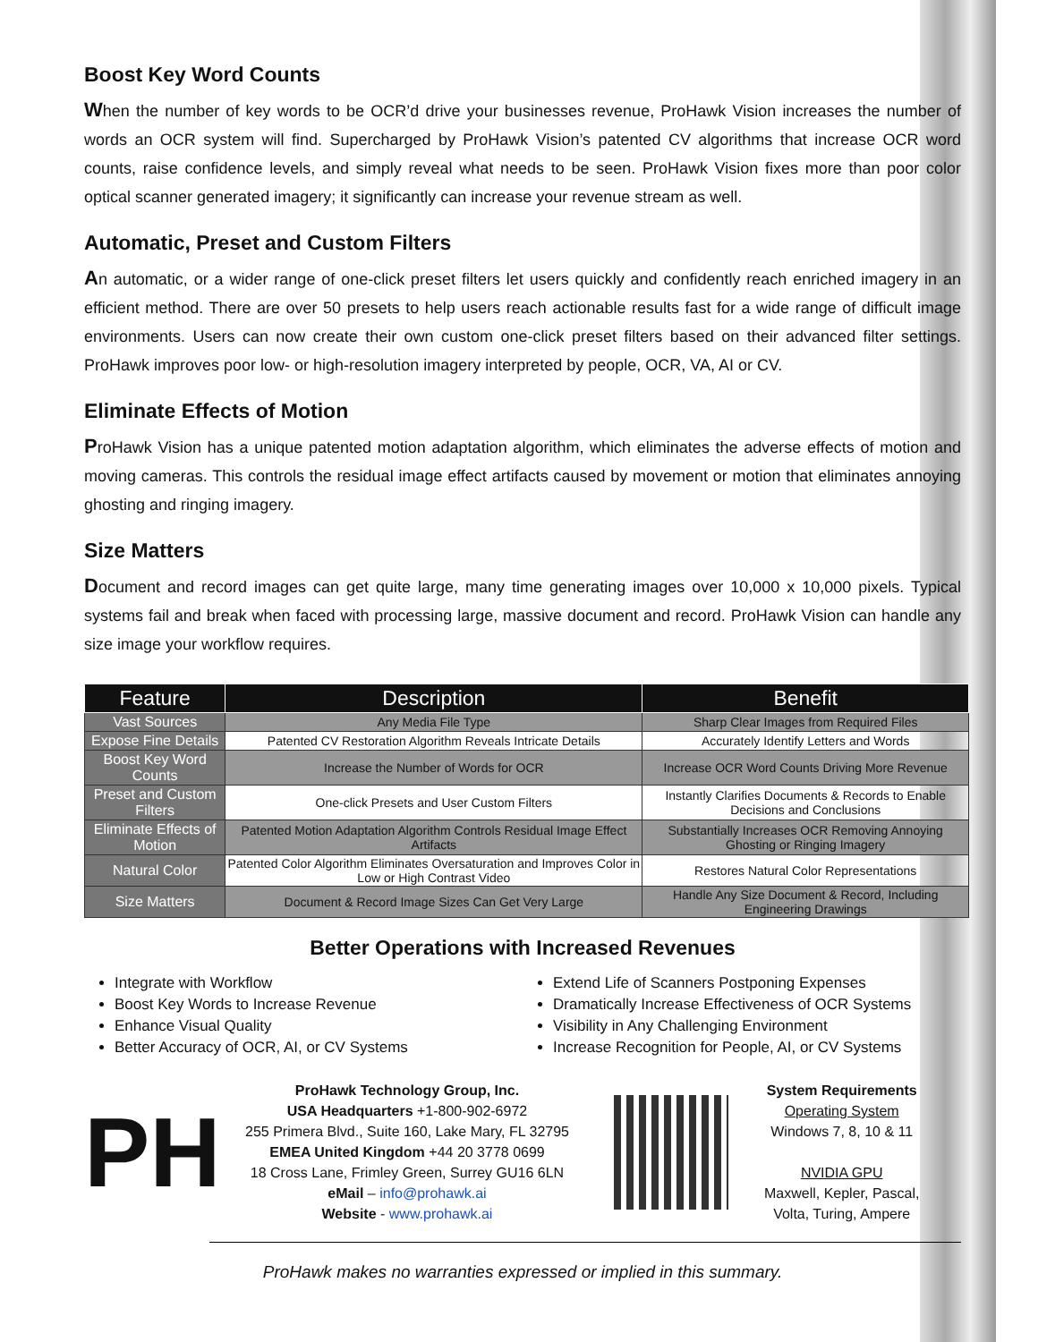Boost Key Word Counts
When the number of key words to be OCR’d drive your businesses revenue, ProHawk Vision increases the number of words an OCR system will find. Supercharged by ProHawk Vision’s patented CV algorithms that increase OCR word counts, raise confidence levels, and simply reveal what needs to be seen. ProHawk Vision fixes more than poor color optical scanner generated imagery; it significantly can increase your revenue stream as well.
Automatic, Preset and Custom Filters
An automatic, or a wider range of one-click preset filters let users quickly and confidently reach enriched imagery in an efficient method. There are over 50 presets to help users reach actionable results fast for a wide range of difficult image environments. Users can now create their own custom one-click preset filters based on their advanced filter settings. ProHawk improves poor low- or high-resolution imagery interpreted by people, OCR, VA, AI or CV.
Eliminate Effects of Motion
ProHawk Vision has a unique patented motion adaptation algorithm, which eliminates the adverse effects of motion and moving cameras. This controls the residual image effect artifacts caused by movement or motion that eliminates annoying ghosting and ringing imagery.
Size Matters
Document and record images can get quite large, many time generating images over 10,000 x 10,000 pixels. Typical systems fail and break when faced with processing large, massive document and record. ProHawk Vision can handle any size image your workflow requires.
| Feature | Description | Benefit |
| --- | --- | --- |
| Vast Sources | Any Media File Type | Sharp Clear Images from Required Files |
| Expose Fine Details | Patented CV Restoration Algorithm Reveals Intricate Details | Accurately Identify Letters and Words |
| Boost Key Word Counts | Increase the Number of Words for OCR | Increase OCR Word Counts Driving More Revenue |
| Preset and Custom Filters | One-click Presets and User Custom Filters | Instantly Clarifies Documents & Records to Enable Decisions and Conclusions |
| Eliminate Effects of Motion | Patented Motion Adaptation Algorithm Controls Residual Image Effect Artifacts | Substantially Increases OCR Removing Annoying Ghosting or Ringing Imagery |
| Natural Color | Patented Color Algorithm Eliminates Oversaturation and Improves Color in Low or High Contrast Video | Restores Natural Color Representations |
| Size Matters | Document & Record Image Sizes Can Get Very Large | Handle Any Size Document & Record, Including Engineering Drawings |
Better Operations with Increased Revenues
Integrate with Workflow
Boost Key Words to Increase Revenue
Enhance Visual Quality
Better Accuracy of OCR, AI, or CV Systems
Extend Life of Scanners Postponing Expenses
Dramatically Increase Effectiveness of OCR Systems
Visibility in Any Challenging Environment
Increase Recognition for People, AI, or CV Systems
PH
ProHawk Technology Group, Inc.
USA Headquarters +1-800-902-6972
255 Primera Blvd., Suite 160, Lake Mary, FL 32795
EMEA United Kingdom +44 20 3778 0699
18 Cross Lane, Frimley Green, Surrey GU16 6LN
eMail – info@prohawk.ai
Website - www.prohawk.ai
System Requirements
Operating System
Windows 7, 8, 10 & 11
NVIDIA GPU
Maxwell, Kepler, Pascal,
Volta, Turing, Ampere
ProHawk makes no warranties expressed or implied in this summary.